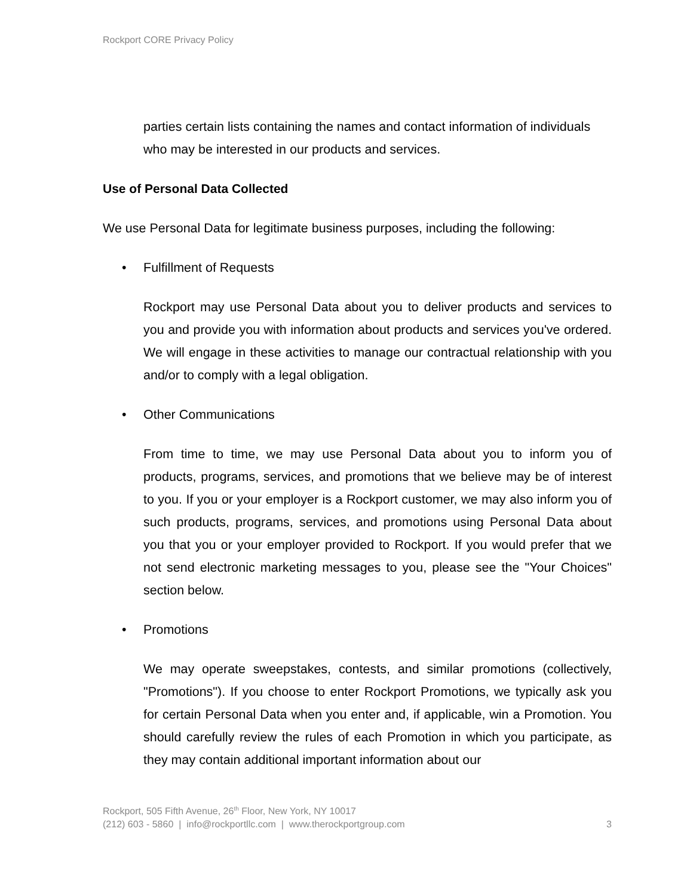Rockport CORE Privacy Policy
parties certain lists containing the names and contact information of individuals who may be interested in our products and services.
Use of Personal Data Collected
We use Personal Data for legitimate business purposes, including the following:
• Fulfillment of Requests
Rockport may use Personal Data about you to deliver products and services to you and provide you with information about products and services you've ordered. We will engage in these activities to manage our contractual relationship with you and/or to comply with a legal obligation.
• Other Communications
From time to time, we may use Personal Data about you to inform you of products, programs, services, and promotions that we believe may be of interest to you. If you or your employer is a Rockport customer, we may also inform you of such products, programs, services, and promotions using Personal Data about you that you or your employer provided to Rockport. If you would prefer that we not send electronic marketing messages to you, please see the "Your Choices" section below.
• Promotions
We may operate sweepstakes, contests, and similar promotions (collectively, "Promotions"). If you choose to enter Rockport Promotions, we typically ask you for certain Personal Data when you enter and, if applicable, win a Promotion. You should carefully review the rules of each Promotion in which you participate, as they may contain additional important information about our
Rockport, 505 Fifth Avenue, 26<sup>th</sup> Floor, New York, NY 10017
(212) 603 - 5860 | info@rockportllc.com | www.therockportgroup.com 3